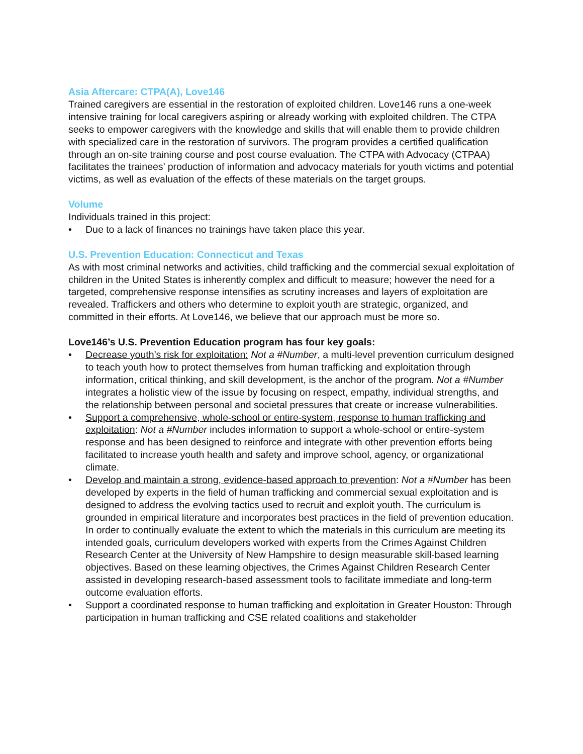Asia Aftercare: CTPA(A), Love146
Trained caregivers are essential in the restoration of exploited children. Love146 runs a one-week intensive training for local caregivers aspiring or already working with exploited children. The CTPA seeks to empower caregivers with the knowledge and skills that will enable them to provide children with specialized care in the restoration of survivors. The program provides a certified qualification through an on-site training course and post course evaluation. The CTPA with Advocacy (CTPAA) facilitates the trainees’ production of information and advocacy materials for youth victims and potential victims, as well as evaluation of the effects of these materials on the target groups.
Volume
Individuals trained in this project:
• Due to a lack of finances no trainings have taken place this year.
U.S. Prevention Education: Connecticut and Texas
As with most criminal networks and activities, child trafficking and the commercial sexual exploitation of children in the United States is inherently complex and difficult to measure; however the need for a targeted, comprehensive response intensifies as scrutiny increases and layers of exploitation are revealed. Traffickers and others who determine to exploit youth are strategic, organized, and committed in their efforts. At Love146, we believe that our approach must be more so.
Love146’s U.S. Prevention Education program has four key goals:
• Decrease youth’s risk for exploitation: Not a #Number, a multi-level prevention curriculum designed to teach youth how to protect themselves from human trafficking and exploitation through information, critical thinking, and skill development, is the anchor of the program. Not a #Number integrates a holistic view of the issue by focusing on respect, empathy, individual strengths, and the relationship between personal and societal pressures that create or increase vulnerabilities.
• Support a comprehensive, whole-school or entire-system, response to human trafficking and exploitation: Not a #Number includes information to support a whole-school or entire-system response and has been designed to reinforce and integrate with other prevention efforts being facilitated to increase youth health and safety and improve school, agency, or organizational climate.
• Develop and maintain a strong, evidence-based approach to prevention: Not a #Number has been developed by experts in the field of human trafficking and commercial sexual exploitation and is designed to address the evolving tactics used to recruit and exploit youth. The curriculum is grounded in empirical literature and incorporates best practices in the field of prevention education. In order to continually evaluate the extent to which the materials in this curriculum are meeting its intended goals, curriculum developers worked with experts from the Crimes Against Children Research Center at the University of New Hampshire to design measurable skill-based learning objectives. Based on these learning objectives, the Crimes Against Children Research Center assisted in developing research-based assessment tools to facilitate immediate and long-term outcome evaluation efforts.
• Support a coordinated response to human trafficking and exploitation in Greater Houston: Through participation in human trafficking and CSE related coalitions and stakeholder